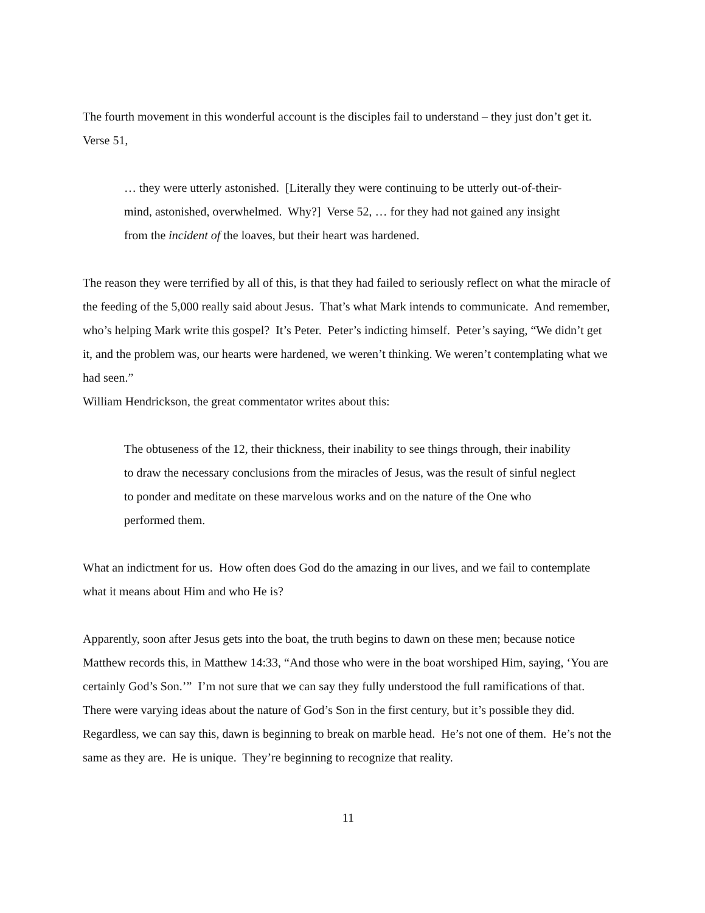The fourth movement in this wonderful account is the disciples fail to understand – they just don’t get it. Verse 51,
… they were utterly astonished. [Literally they were continuing to be utterly out-of-their-mind, astonished, overwhelmed. Why?] Verse 52, … for they had not gained any insight from the incident of the loaves, but their heart was hardened.
The reason they were terrified by all of this, is that they had failed to seriously reflect on what the miracle of the feeding of the 5,000 really said about Jesus. That’s what Mark intends to communicate. And remember, who’s helping Mark write this gospel? It’s Peter. Peter’s indicting himself. Peter’s saying, “We didn’t get it, and the problem was, our hearts were hardened, we weren’t thinking. We weren’t contemplating what we had seen.”
William Hendrickson, the great commentator writes about this:
The obtuseness of the 12, their thickness, their inability to see things through, their inability to draw the necessary conclusions from the miracles of Jesus, was the result of sinful neglect to ponder and meditate on these marvelous works and on the nature of the One who performed them.
What an indictment for us. How often does God do the amazing in our lives, and we fail to contemplate what it means about Him and who He is?
Apparently, soon after Jesus gets into the boat, the truth begins to dawn on these men; because notice Matthew records this, in Matthew 14:33, “And those who were in the boat worshiped Him, saying, ‘You are certainly God’s Son.’” I’m not sure that we can say they fully understood the full ramifications of that. There were varying ideas about the nature of God’s Son in the first century, but it’s possible they did. Regardless, we can say this, dawn is beginning to break on marble head. He’s not one of them. He’s not the same as they are. He is unique. They’re beginning to recognize that reality.
11